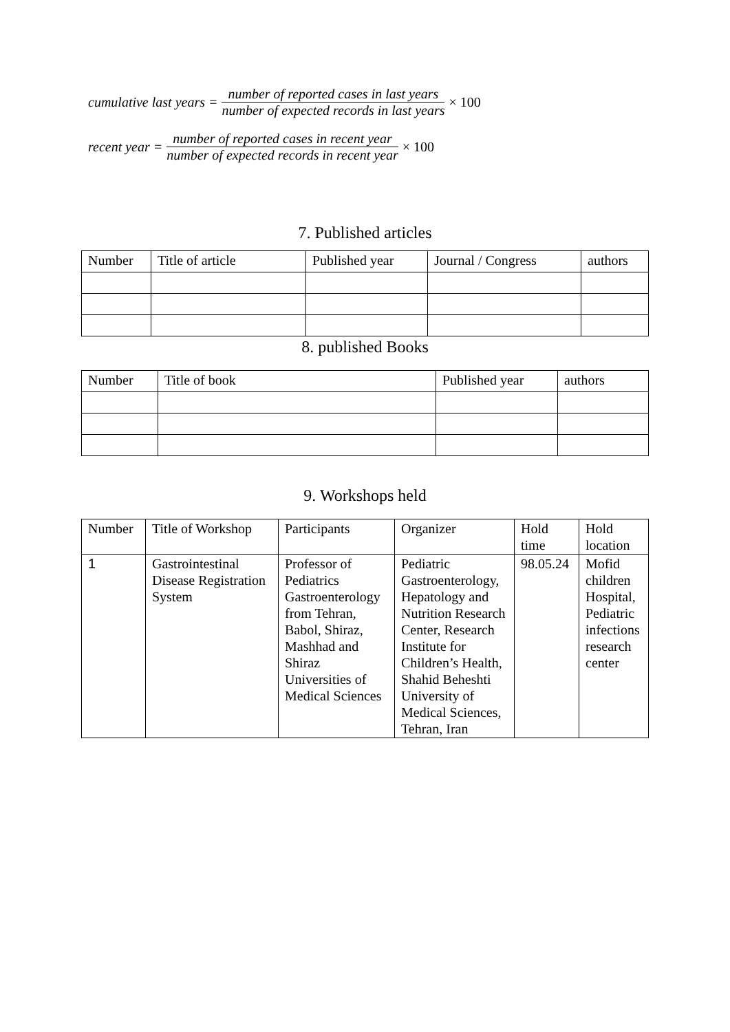cumulative last years = number of reported cases in last years number of expected records in last years × 100
recent year = number of reported cases in recent year number of expected records in recent year × 100
7. Published articles
| Number | Title of article | Published year | Journal / Congress | authors |
8. published Books
| Number | Title of book | Published year | authors |
9. Workshops held
| Number | Title of Workshop | Participants | Organizer | Hold time | Hold location |
| 1 | Gastrointestinal Disease Registration System | Professor of Pediatrics Gastroenterology from Tehran, Babol, Shiraz, Mashhad and Shiraz Universities of Medical Sciences | Pediatric Gastroenterology, Hepatology and Nutrition Research Center, Research Institute for Children’s Health, Shahid Beheshti University of Medical Sciences, Tehran, Iran | 98.05.24 | Mofid children Hospital, Pediatric infections research center |